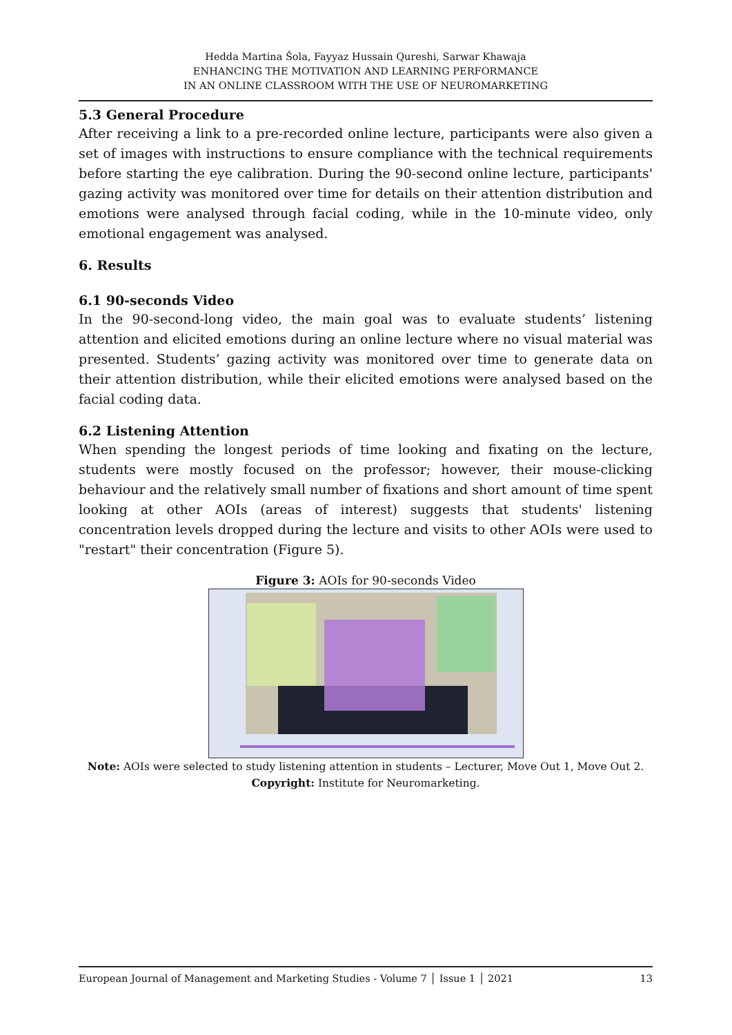Hedda Martina Šola, Fayyaz Hussain Qureshi, Sarwar Khawaja
ENHANCING THE MOTIVATION AND LEARNING PERFORMANCE
IN AN ONLINE CLASSROOM WITH THE USE OF NEUROMARKETING
5.3 General Procedure
After receiving a link to a pre-recorded online lecture, participants were also given a set of images with instructions to ensure compliance with the technical requirements before starting the eye calibration. During the 90-second online lecture, participants' gazing activity was monitored over time for details on their attention distribution and emotions were analysed through facial coding, while in the 10-minute video, only emotional engagement was analysed.
6. Results
6.1 90-seconds Video
In the 90-second-long video, the main goal was to evaluate students’ listening attention and elicited emotions during an online lecture where no visual material was presented. Students’ gazing activity was monitored over time to generate data on their attention distribution, while their elicited emotions were analysed based on the facial coding data.
6.2 Listening Attention
When spending the longest periods of time looking and fixating on the lecture, students were mostly focused on the professor; however, their mouse-clicking behaviour and the relatively small number of fixations and short amount of time spent looking at other AOIs (areas of interest) suggests that students' listening concentration levels dropped during the lecture and visits to other AOIs were used to "restart" their concentration (Figure 5).
Figure 3: AOIs for 90-seconds Video
Note: AOIs were selected to study listening attention in students – Lecturer, Move Out 1, Move Out 2.
Copyright: Institute for Neuromarketing.
European Journal of Management and Marketing Studies - Volume 7 │ Issue 1 │ 2021 13